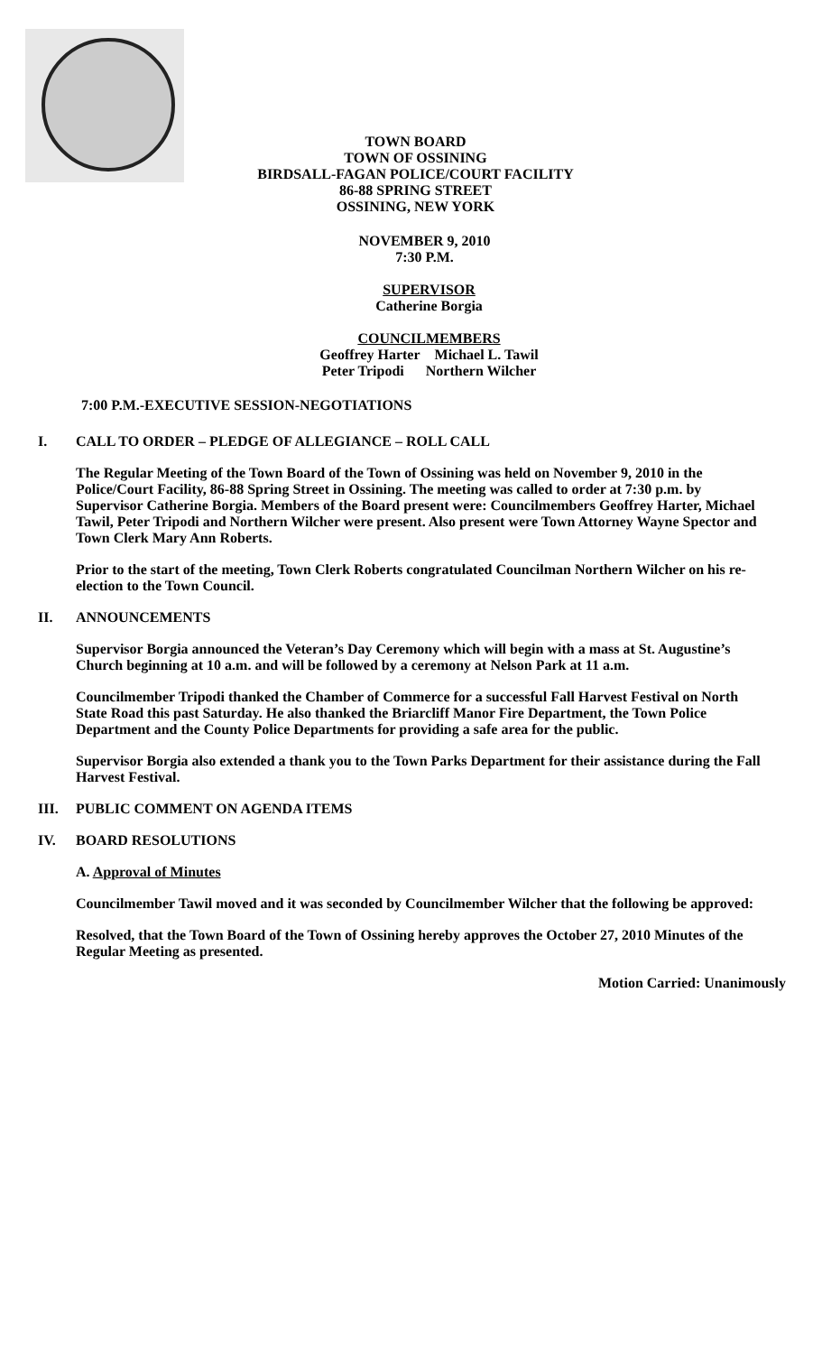TOWN BOARD
TOWN OF OSSINING
BIRDSALL-FAGAN POLICE/COURT FACILITY
86-88 SPRING STREET
OSSINING, NEW YORK
NOVEMBER 9, 2010
7:30 P.M.
SUPERVISOR
Catherine Borgia
COUNCILMEMBERS
Geoffrey Harter Michael L. Tawil
Peter Tripodi Northern Wilcher
7:00 P.M.-EXECUTIVE SESSION-NEGOTIATIONS
I. CALL TO ORDER – PLEDGE OF ALLEGIANCE – ROLL CALL
The Regular Meeting of the Town Board of the Town of Ossining was held on November 9, 2010 in the Police/Court Facility, 86-88 Spring Street in Ossining. The meeting was called to order at 7:30 p.m. by Supervisor Catherine Borgia. Members of the Board present were: Councilmembers Geoffrey Harter, Michael Tawil, Peter Tripodi and Northern Wilcher were present. Also present were Town Attorney Wayne Spector and Town Clerk Mary Ann Roberts.
Prior to the start of the meeting, Town Clerk Roberts congratulated Councilman Northern Wilcher on his re-election to the Town Council.
II. ANNOUNCEMENTS
Supervisor Borgia announced the Veteran’s Day Ceremony which will begin with a mass at St. Augustine’s Church beginning at 10 a.m. and will be followed by a ceremony at Nelson Park at 11 a.m.
Councilmember Tripodi thanked the Chamber of Commerce for a successful Fall Harvest Festival on North State Road this past Saturday. He also thanked the Briarcliff Manor Fire Department, the Town Police Department and the County Police Departments for providing a safe area for the public.
Supervisor Borgia also extended a thank you to the Town Parks Department for their assistance during the Fall Harvest Festival.
III. PUBLIC COMMENT ON AGENDA ITEMS
IV. BOARD RESOLUTIONS
A. Approval of Minutes
Councilmember Tawil moved and it was seconded by Councilmember Wilcher that the following be approved:
Resolved, that the Town Board of the Town of Ossining hereby approves the October 27, 2010 Minutes of the Regular Meeting as presented.
Motion Carried: Unanimously